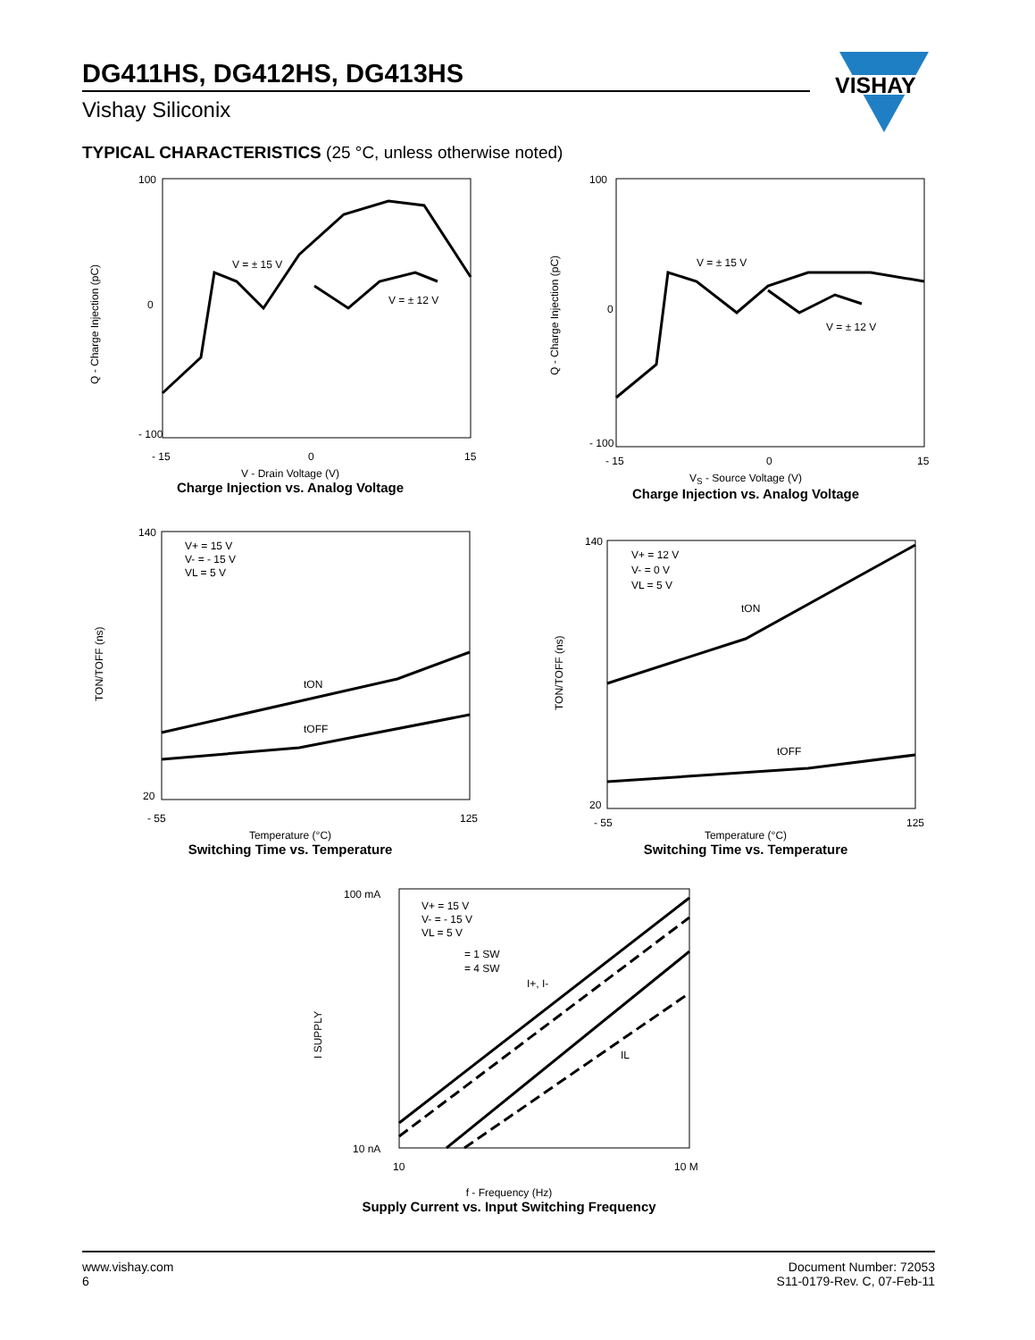DG411HS, DG412HS, DG413HS
Vishay Siliconix
VISHAY
TYPICAL CHARACTERISTICS (25 °C, unless otherwise noted)
100
- 100
0
- 15
0
15
V = ± 15 V
V = ± 12 V
Q - Charge Injection (pC)
V - Drain Voltage (V)
Charge Injection vs. Analog Voltage
100
- 100
0
- 15
0
15
V = ± 15 V
V = ± 12 V
Q - Charge Injection (pC)
V<sub>S</sub> - Source Voltage (V)
Charge Injection vs. Analog Voltage
140
20
- 55
125
V+ = 15 V
V- = - 15 V
VL = 5 V
tON
tOFF
TON/TOFF (ns)
Temperature (°C)
Switching Time vs. Temperature
140
20
- 55
125
V+ = 12 V
V- = 0 V
VL = 5 V
tON
tOFF
TON/TOFF (ns)
Temperature (°C)
Switching Time vs. Temperature
100 mA
10 nA
10
10 M
V+ = 15 V
V- = - 15 V
VL = 5 V
= 1 SW
= 4 SW
I+, I-
IL
I SUPPLY
f - Frequency (Hz)
Supply Current vs. Input Switching Frequency
www.vishay.com
6
Document Number: 72053
S11-0179-Rev. C, 07-Feb-11